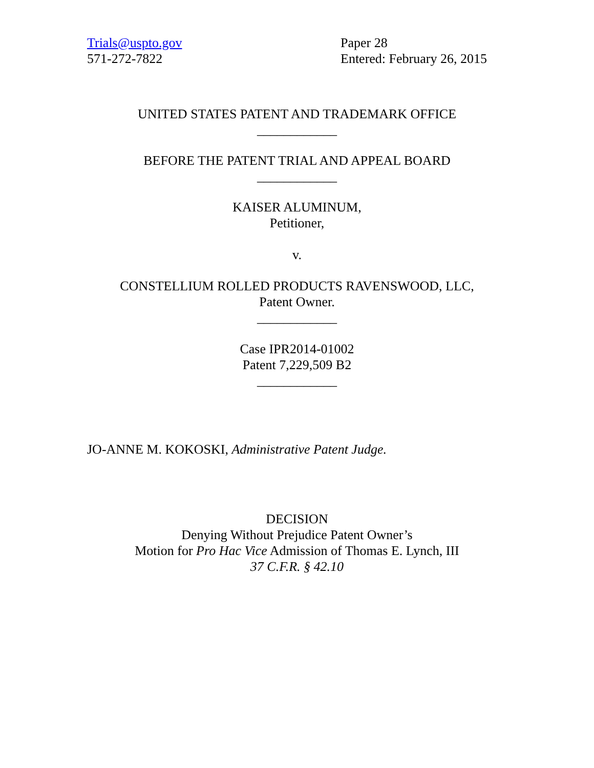Trials@uspto.gov
571-272-7822
Paper 28
Entered: February 26, 2015
UNITED STATES PATENT AND TRADEMARK OFFICE
____________
BEFORE THE PATENT TRIAL AND APPEAL BOARD
____________
KAISER ALUMINUM,
Petitioner,
v.
CONSTELLIUM ROLLED PRODUCTS RAVENSWOOD, LLC,
Patent Owner.
____________
Case IPR2014-01002
Patent 7,229,509 B2
____________
JO-ANNE M. KOKOSKI, Administrative Patent Judge.
DECISION
Denying Without Prejudice Patent Owner’s
Motion for Pro Hac Vice Admission of Thomas E. Lynch, III
37 C.F.R. § 42.10